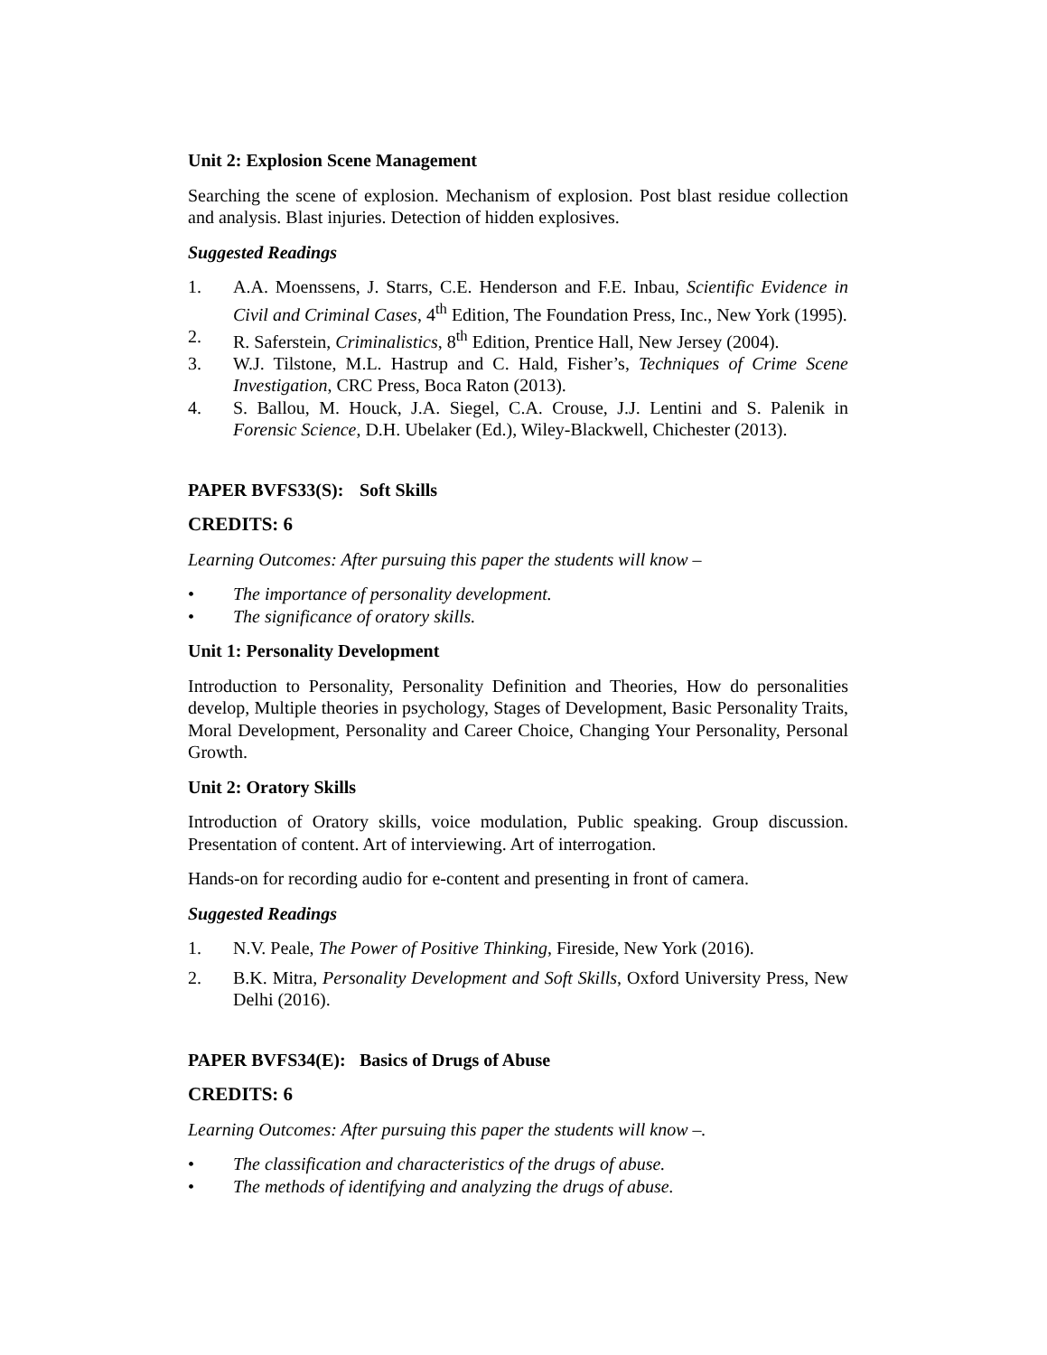Unit 2: Explosion Scene Management
Searching the scene of explosion. Mechanism of explosion. Post blast residue collection and analysis. Blast injuries. Detection of hidden explosives.
Suggested Readings
1. A.A. Moenssens, J. Starrs, C.E. Henderson and F.E. Inbau, Scientific Evidence in Civil and Criminal Cases, 4<sup>th</sup> Edition, The Foundation Press, Inc., New York (1995).
2. R. Saferstein, Criminalistics, 8<sup>th</sup> Edition, Prentice Hall, New Jersey (2004).
3. W.J. Tilstone, M.L. Hastrup and C. Hald, Fisher’s, Techniques of Crime Scene Investigation, CRC Press, Boca Raton (2013).
4. S. Ballou, M. Houck, J.A. Siegel, C.A. Crouse, J.J. Lentini and S. Palenik in Forensic Science, D.H. Ubelaker (Ed.), Wiley-Blackwell, Chichester (2013).
PAPER BVFS33(S): Soft Skills
CREDITS: 6
Learning Outcomes: After pursuing this paper the students will know –
• The importance of personality development.
• The significance of oratory skills.
Unit 1: Personality Development
Introduction to Personality, Personality Definition and Theories, How do personalities develop, Multiple theories in psychology, Stages of Development, Basic Personality Traits, Moral Development, Personality and Career Choice, Changing Your Personality, Personal Growth.
Unit 2: Oratory Skills
Introduction of Oratory skills, voice modulation, Public speaking. Group discussion. Presentation of content. Art of interviewing. Art of interrogation.
Hands-on for recording audio for e-content and presenting in front of camera.
Suggested Readings
1. N.V. Peale, The Power of Positive Thinking, Fireside, New York (2016).
2. B.K. Mitra, Personality Development and Soft Skills, Oxford University Press, New Delhi (2016).
PAPER BVFS34(E): Basics of Drugs of Abuse
CREDITS: 6
Learning Outcomes: After pursuing this paper the students will know –.
• The classification and characteristics of the drugs of abuse.
• The methods of identifying and analyzing the drugs of abuse.